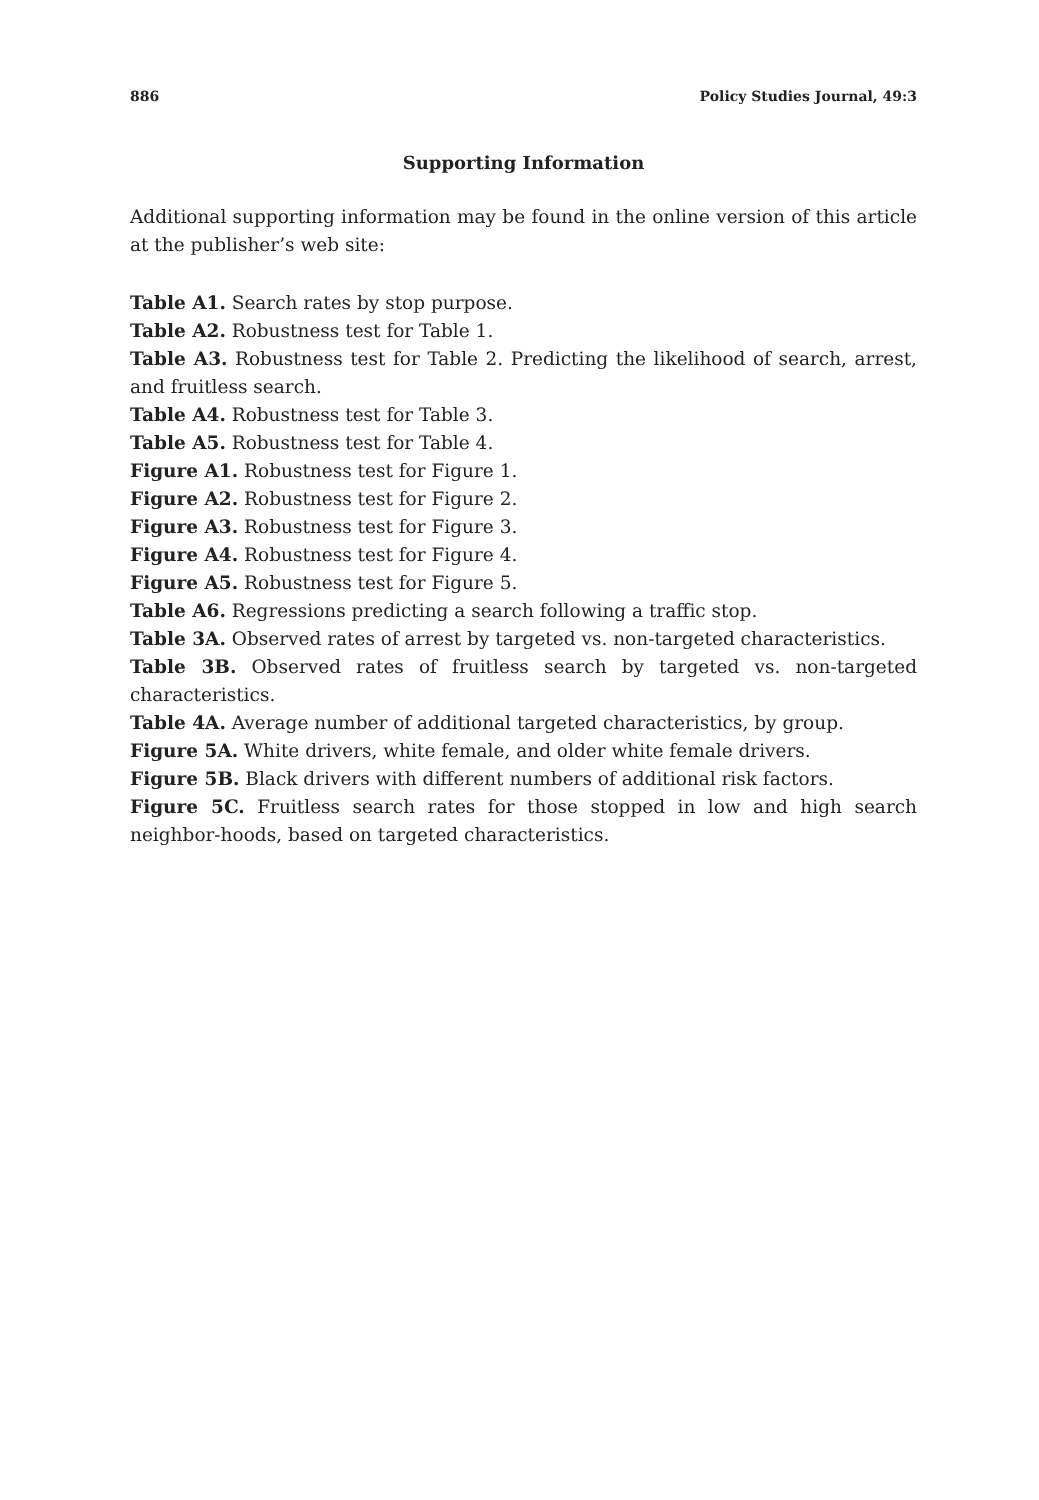886 Policy Studies Journal, 49:3
Supporting Information
Additional supporting information may be found in the online version of this article at the publisher’s web site:
Table A1. Search rates by stop purpose.
Table A2. Robustness test for Table 1.
Table A3. Robustness test for Table 2. Predicting the likelihood of search, arrest, and fruitless search.
Table A4. Robustness test for Table 3.
Table A5. Robustness test for Table 4.
Figure A1. Robustness test for Figure 1.
Figure A2. Robustness test for Figure 2.
Figure A3. Robustness test for Figure 3.
Figure A4. Robustness test for Figure 4.
Figure A5. Robustness test for Figure 5.
Table A6. Regressions predicting a search following a traffic stop.
Table 3A. Observed rates of arrest by targeted vs. non-targeted characteristics.
Table 3B. Observed rates of fruitless search by targeted vs. non-targeted characteristics.
Table 4A. Average number of additional targeted characteristics, by group.
Figure 5A. White drivers, white female, and older white female drivers.
Figure 5B. Black drivers with different numbers of additional risk factors.
Figure 5C. Fruitless search rates for those stopped in low and high search neighbor-hoods, based on targeted characteristics.